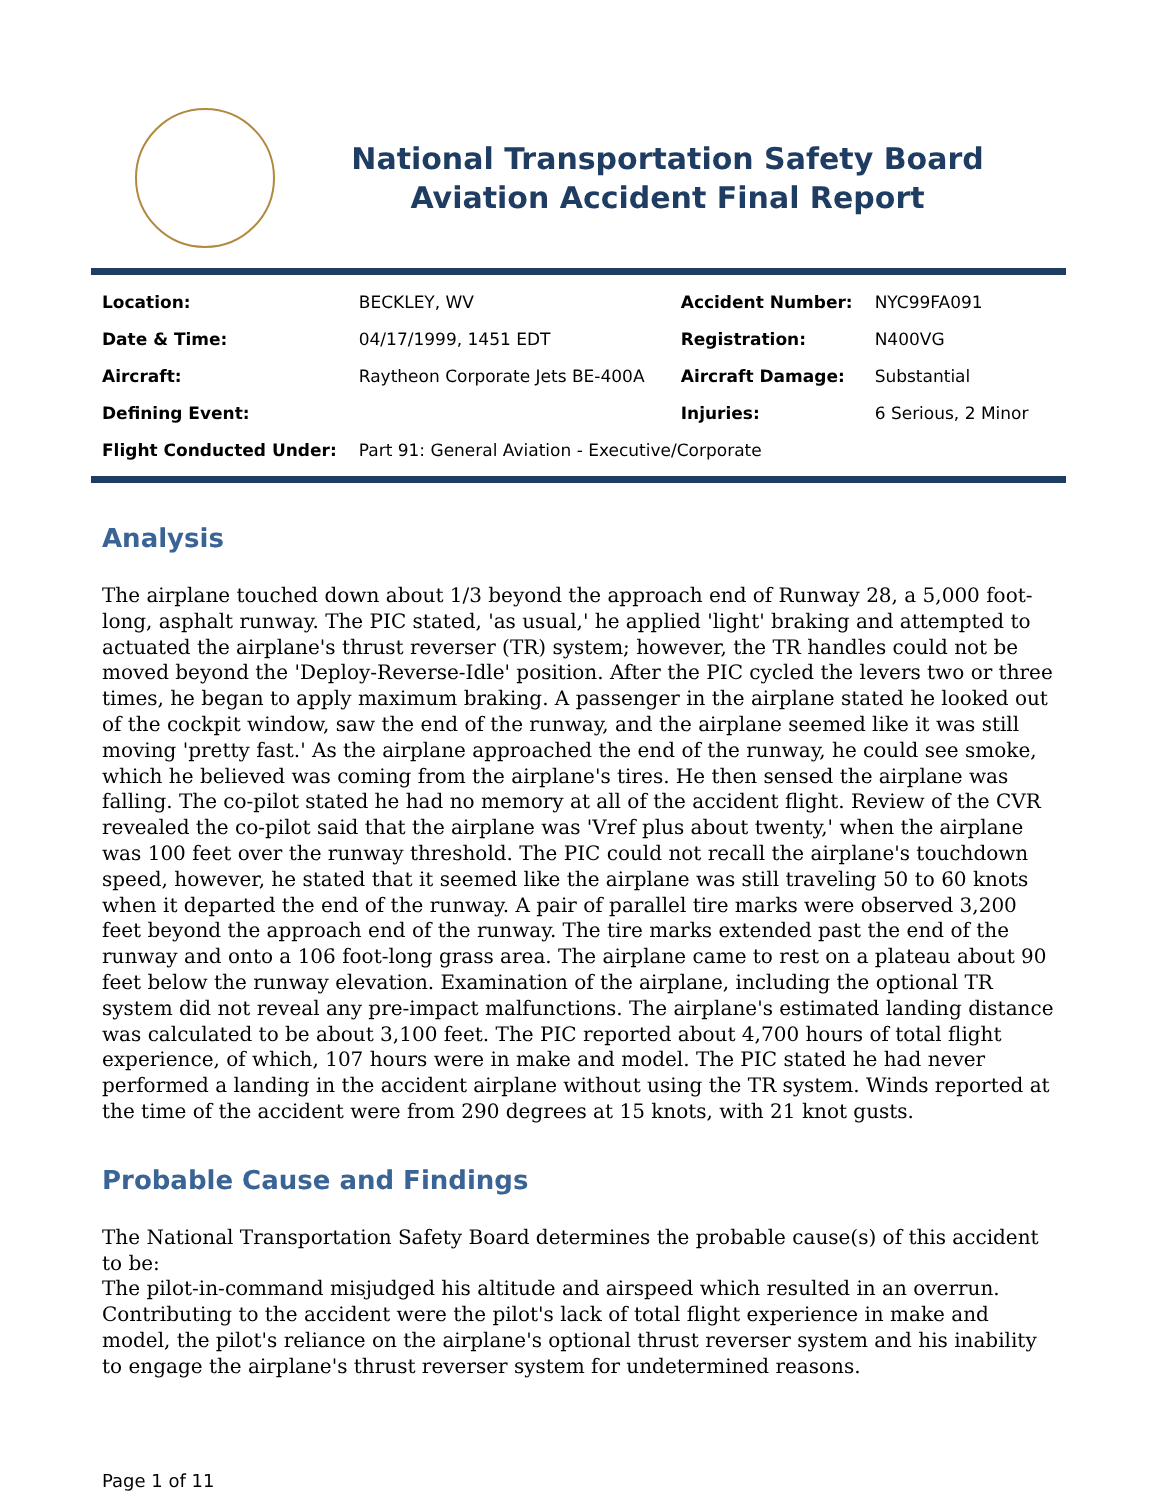National Transportation Safety Board
Aviation Accident Final Report
| Location: | BECKLEY, WV | Accident Number: | NYC99FA091 |
| Date & Time: | 04/17/1999, 1451 EDT | Registration: | N400VG |
| Aircraft: | Raytheon Corporate Jets BE-400A | Aircraft Damage: | Substantial |
| Defining Event: | | Injuries: | 6 Serious, 2 Minor |
| Flight Conducted Under: | Part 91: General Aviation - Executive/Corporate | | |
Analysis
The airplane touched down about 1/3 beyond the approach end of Runway 28, a 5,000 foot-long, asphalt runway. The PIC stated, 'as usual,' he applied 'light' braking and attempted to actuated the airplane's thrust reverser (TR) system; however, the TR handles could not be moved beyond the 'Deploy-Reverse-Idle' position. After the PIC cycled the levers two or three times, he began to apply maximum braking. A passenger in the airplane stated he looked out of the cockpit window, saw the end of the runway, and the airplane seemed like it was still moving 'pretty fast.' As the airplane approached the end of the runway, he could see smoke, which he believed was coming from the airplane's tires. He then sensed the airplane was falling. The co-pilot stated he had no memory at all of the accident flight. Review of the CVR revealed the co-pilot said that the airplane was 'Vref plus about twenty,' when the airplane was 100 feet over the runway threshold. The PIC could not recall the airplane's touchdown speed, however, he stated that it seemed like the airplane was still traveling 50 to 60 knots when it departed the end of the runway. A pair of parallel tire marks were observed 3,200 feet beyond the approach end of the runway. The tire marks extended past the end of the runway and onto a 106 foot-long grass area. The airplane came to rest on a plateau about 90 feet below the runway elevation. Examination of the airplane, including the optional TR system did not reveal any pre-impact malfunctions. The airplane's estimated landing distance was calculated to be about 3,100 feet. The PIC reported about 4,700 hours of total flight experience, of which, 107 hours were in make and model. The PIC stated he had never performed a landing in the accident airplane without using the TR system. Winds reported at the time of the accident were from 290 degrees at 15 knots, with 21 knot gusts.
Probable Cause and Findings
The National Transportation Safety Board determines the probable cause(s) of this accident to be:
The pilot-in-command misjudged his altitude and airspeed which resulted in an overrun. Contributing to the accident were the pilot's lack of total flight experience in make and model, the pilot's reliance on the airplane's optional thrust reverser system and his inability to engage the airplane's thrust reverser system for undetermined reasons.
Page 1 of 11